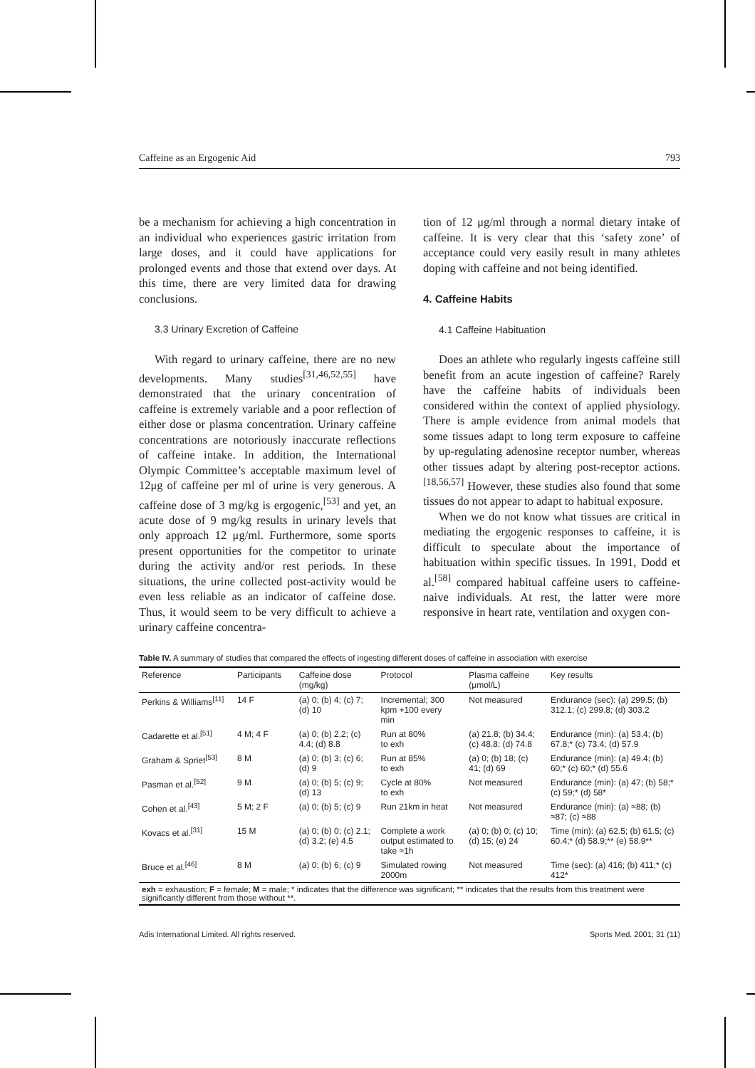Caffeine as an Ergogenic Aid 793
be a mechanism for achieving a high concentration in an individual who experiences gastric irritation from large doses, and it could have applications for prolonged events and those that extend over days. At this time, there are very limited data for drawing conclusions.
3.3 Urinary Excretion of Caffeine
With regard to urinary caffeine, there are no new developments. Many studies<sup>[31,46,52,55]</sup> have demonstrated that the urinary concentration of caffeine is extremely variable and a poor reflection of either dose or plasma concentration. Urinary caffeine concentrations are notoriously inaccurate reflections of caffeine intake. In addition, the International Olympic Committee’s acceptable maximum level of 12μg of caffeine per ml of urine is very generous. A caffeine dose of 3 mg/kg is ergogenic,<sup>[53]</sup> and yet, an acute dose of 9 mg/kg results in urinary levels that only approach 12 μg/ml. Furthermore, some sports present opportunities for the competitor to urinate during the activity and/or rest periods. In these situations, the urine collected post-activity would be even less reliable as an indicator of caffeine dose. Thus, it would seem to be very difficult to achieve a urinary caffeine concentra-
tion of 12 μg/ml through a normal dietary intake of caffeine. It is very clear that this ‘safety zone’ of acceptance could very easily result in many athletes doping with caffeine and not being identified.
4. Caffeine Habits
4.1 Caffeine Habituation
Does an athlete who regularly ingests caffeine still benefit from an acute ingestion of caffeine? Rarely have the caffeine habits of individuals been considered within the context of applied physiology. There is ample evidence from animal models that some tissues adapt to long term exposure to caffeine by up-regulating adenosine receptor number, whereas other tissues adapt by altering post-receptor actions.<sup>[18,56,57]</sup> However, these studies also found that some tissues do not appear to adapt to habitual exposure.
When we do not know what tissues are critical in mediating the ergogenic responses to caffeine, it is difficult to speculate about the importance of habituation within specific tissues. In 1991, Dodd et al.<sup>[58]</sup> compared habitual caffeine users to caffeine-naive individuals. At rest, the latter were more responsive in heart rate, ventilation and oxygen con-
Table IV. A summary of studies that compared the effects of ingesting different doses of caffeine in association with exercise
| Reference | Participants | Caffeine dose (mg/kg) | Protocol | Plasma caffeine (μmol/L) | Key results |
| --- | --- | --- | --- | --- | --- |
| Perkins & Williams<sup>[11]</sup> | 14 F | (a) 0; (b) 4; (c) 7; (d) 10 | Incremental; 300 kpm +100 every min | Not measured | Endurance (sec): (a) 299.5; (b) 312.1; (c) 299.8; (d) 303.2 |
| Cadarette et al.<sup>[51]</sup> | 4 M; 4 F | (a) 0; (b) 2.2; (c) 4.4; (d) 8.8 | Run at 80% to exh | (a) 21.8; (b) 34.4; (c) 48.8; (d) 74.8 | Endurance (min): (a) 53.4; (b) 67.8;* (c) 73.4; (d) 57.9 |
| Graham & Spriet<sup>[53]</sup> | 8 M | (a) 0; (b) 3; (c) 6; (d) 9 | Run at 85% to exh | (a) 0; (b) 18; (c) 41; (d) 69 | Endurance (min): (a) 49.4; (b) 60;* (c) 60;* (d) 55.6 |
| Pasman et al.<sup>[52]</sup> | 9 M | (a) 0; (b) 5; (c) 9; (d) 13 | Cycle at 80% to exh | Not measured | Endurance (min): (a) 47; (b) 58;* (c) 59;* (d) 58* |
| Cohen et al.<sup>[43]</sup> | 5 M; 2 F | (a) 0; (b) 5; (c) 9 | Run 21km in heat | Not measured | Endurance (min): (a) ≈88; (b) ≈87; (c) ≈88 |
| Kovacs et al.<sup>[31]</sup> | 15 M | (a) 0; (b) 0; (c) 2.1; (d) 3.2; (e) 4.5 | Complete a work output estimated to take ≈1h | (a) 0; (b) 0; (c) 10; (d) 15; (e) 24 | Time (min): (a) 62.5; (b) 61.5; (c) 60.4;* (d) 58.9;** (e) 58.9** |
| Bruce et al.<sup>[46]</sup> | 8 M | (a) 0; (b) 6; (c) 9 | Simulated rowing 2000m | Not measured | Time (sec): (a) 416; (b) 411;* (c) 412* |
| exh = exhaustion; F = female; M = male; * indicates that the difference was significant; ** indicates that the results from this treatment were significantly different from those without **. | | | | | |
Adis International Limited. All rights reserved. Sports Med. 2001; 31 (11)